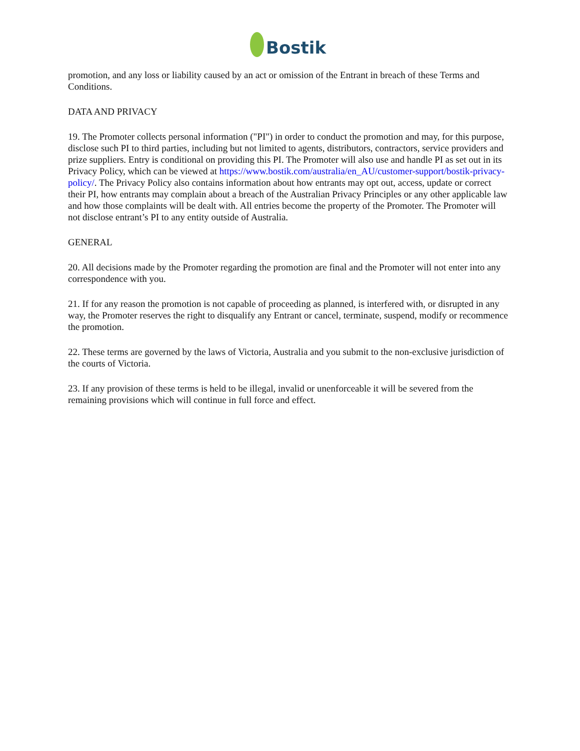Bostik
promotion, and any loss or liability caused by an act or omission of the Entrant in breach of these Terms and Conditions.
DATA AND PRIVACY
19. The Promoter collects personal information ("PI") in order to conduct the promotion and may, for this purpose, disclose such PI to third parties, including but not limited to agents, distributors, contractors, service providers and prize suppliers. Entry is conditional on providing this PI. The Promoter will also use and handle PI as set out in its Privacy Policy, which can be viewed at https://www.bostik.com/australia/en_AU/customer-support/bostik-privacy-policy/. The Privacy Policy also contains information about how entrants may opt out, access, update or correct their PI, how entrants may complain about a breach of the Australian Privacy Principles or any other applicable law and how those complaints will be dealt with. All entries become the property of the Promoter. The Promoter will not disclose entrant’s PI to any entity outside of Australia.
GENERAL
20. All decisions made by the Promoter regarding the promotion are final and the Promoter will not enter into any correspondence with you.
21. If for any reason the promotion is not capable of proceeding as planned, is interfered with, or disrupted in any way, the Promoter reserves the right to disqualify any Entrant or cancel, terminate, suspend, modify or recommence the promotion.
22. These terms are governed by the laws of Victoria, Australia and you submit to the non-exclusive jurisdiction of the courts of Victoria.
23. If any provision of these terms is held to be illegal, invalid or unenforceable it will be severed from the remaining provisions which will continue in full force and effect.